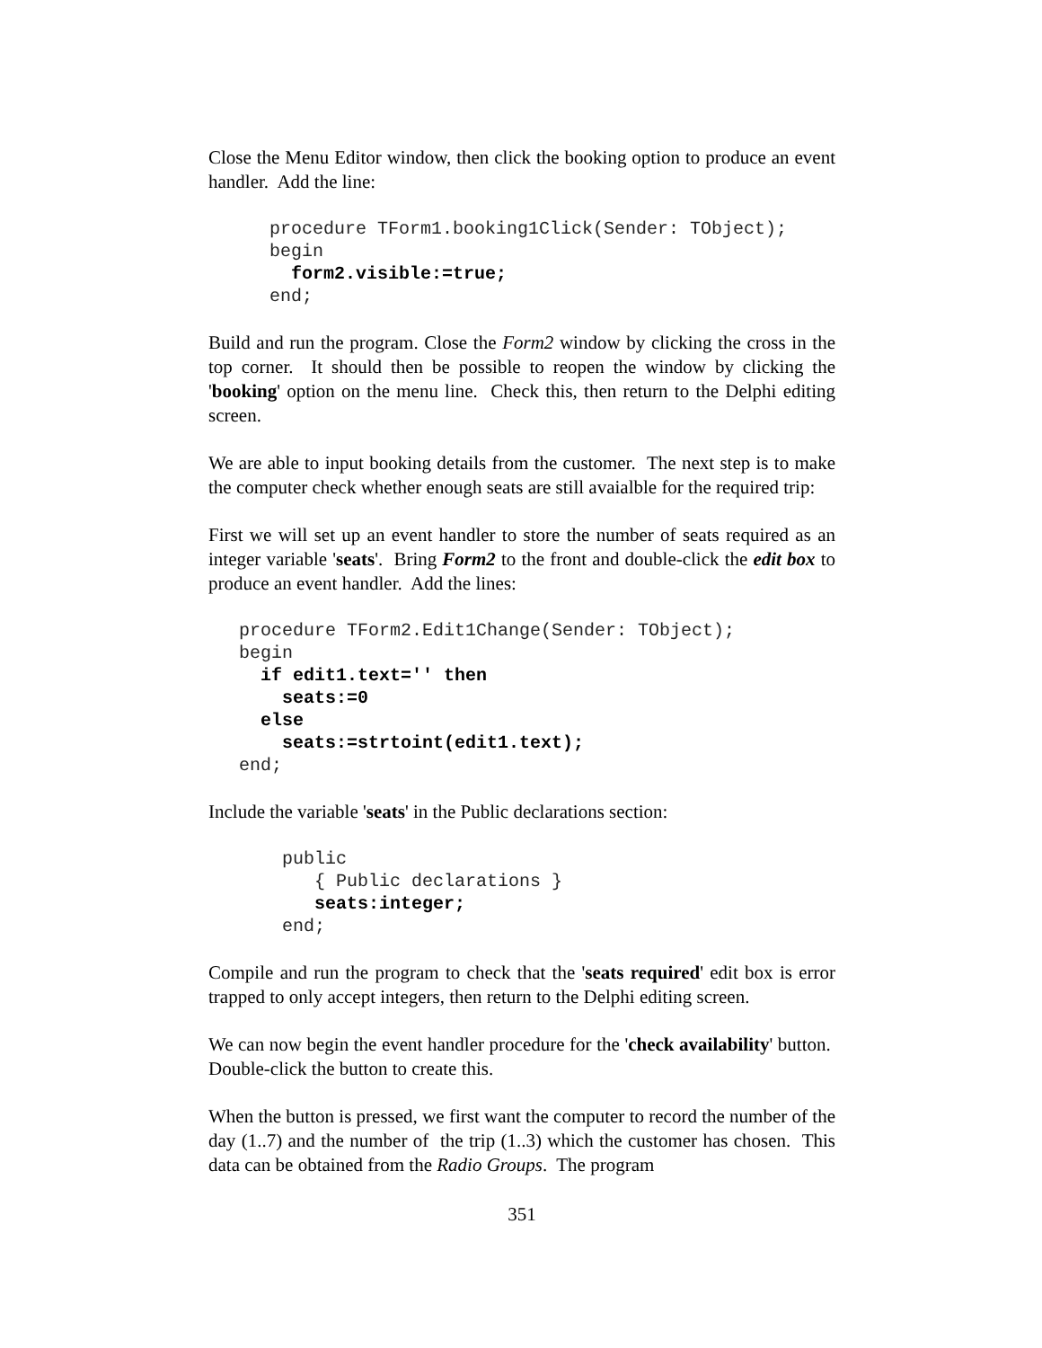Close the Menu Editor window, then click the booking option to produce an event handler. Add the line:
procedure TForm1.booking1Click(Sender: TObject);
begin
  form2.visible:=true;
end;
Build and run the program. Close the Form2 window by clicking the cross in the top corner. It should then be possible to reopen the window by clicking the 'booking' option on the menu line. Check this, then return to the Delphi editing screen.
We are able to input booking details from the customer. The next step is to make the computer check whether enough seats are still avaialble for the required trip:
First we will set up an event handler to store the number of seats required as an integer variable 'seats'. Bring Form2 to the front and double-click the edit box to produce an event handler. Add the lines:
procedure TForm2.Edit1Change(Sender: TObject);
begin
  if edit1.text='' then
    seats:=0
  else
    seats:=strtoint(edit1.text);
end;
Include the variable 'seats' in the Public declarations section:
public
   { Public declarations }
   seats:integer;
end;
Compile and run the program to check that the 'seats required' edit box is error trapped to only accept integers, then return to the Delphi editing screen.
We can now begin the event handler procedure for the 'check availability' button. Double-click the button to create this.
When the button is pressed, we first want the computer to record the number of the day (1..7) and the number of the trip (1..3) which the customer has chosen. This data can be obtained from the Radio Groups. The program
351